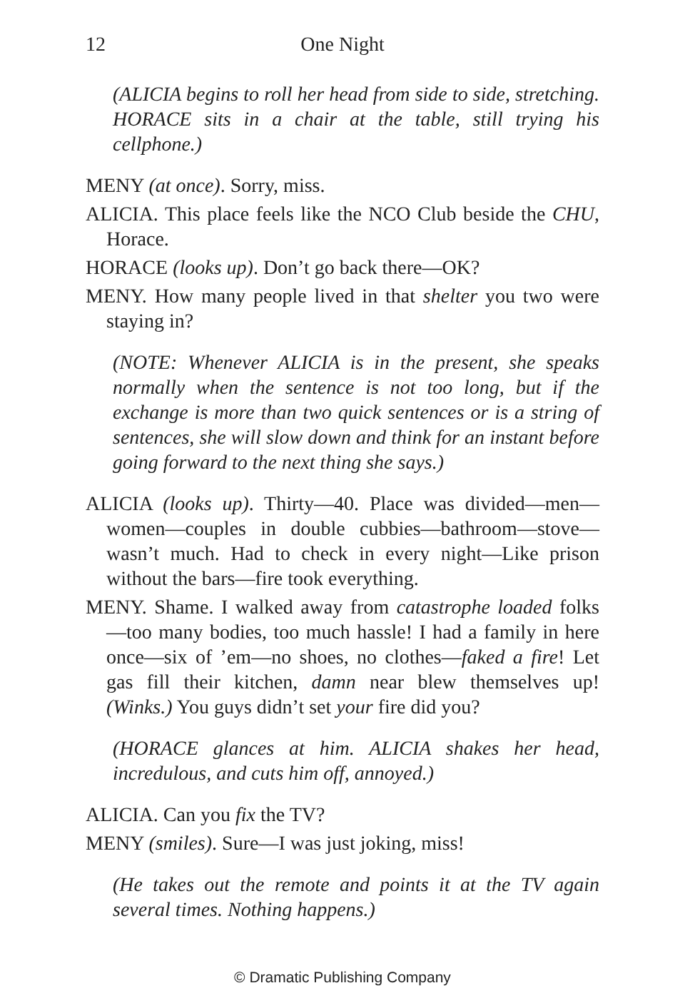12 One Night
(ALICIA begins to roll her head from side to side, stretching. HORACE sits in a chair at the table, still trying his cellphone.)
MENY (at once). Sorry, miss.
ALICIA. This place feels like the NCO Club beside the CHU, Horace.
HORACE (looks up). Don’t go back there—OK?
MENY. How many people lived in that shelter you two were staying in?
(NOTE: Whenever ALICIA is in the present, she speaks normally when the sentence is not too long, but if the exchange is more than two quick sentences or is a string of sentences, she will slow down and think for an instant before going forward to the next thing she says.)
ALICIA (looks up). Thirty—40. Place was divided—men—women—couples in double cubbies—bathroom—stove—wasn’t much. Had to check in every night—Like prison without the bars—fire took everything.
MENY. Shame. I walked away from catastrophe loaded folks—too many bodies, too much hassle! I had a family in here once—six of ’em—no shoes, no clothes—faked a fire! Let gas fill their kitchen, damn near blew themselves up! (Winks.) You guys didn’t set your fire did you?
(HORACE glances at him. ALICIA shakes her head, incredulous, and cuts him off, annoyed.)
ALICIA. Can you fix the TV?
MENY (smiles). Sure—I was just joking, miss!
(He takes out the remote and points it at the TV again several times. Nothing happens.)
© Dramatic Publishing Company